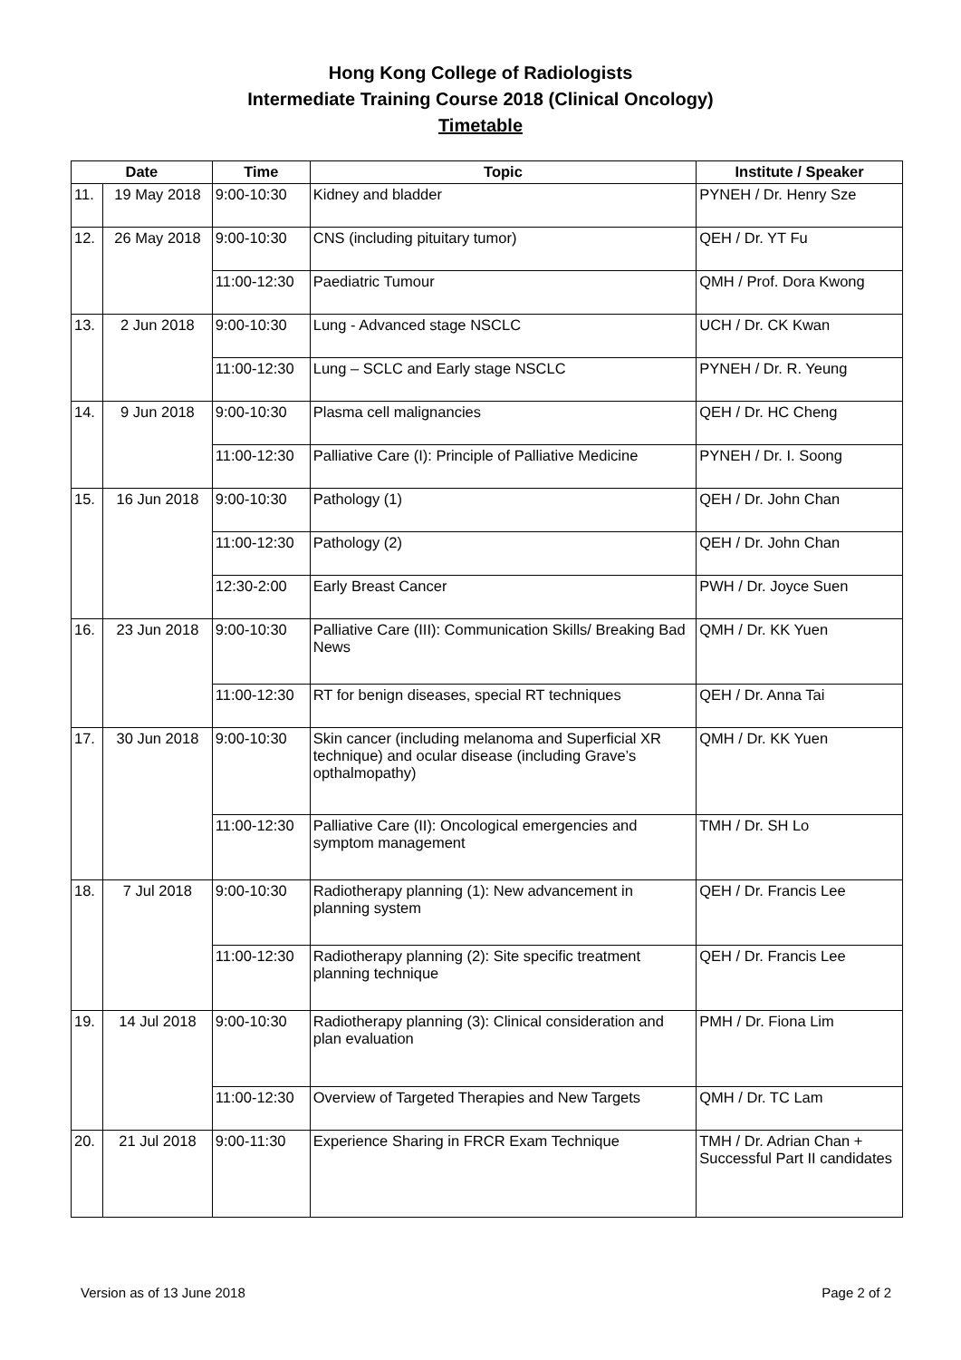Hong Kong College of Radiologists
Intermediate Training Course 2018 (Clinical Oncology)
Timetable
| Date | | Time | Topic | Institute / Speaker |
| --- | --- | --- | --- | --- |
| 11. | 19 May 2018 | 9:00-10:30 | Kidney and bladder | PYNEH / Dr. Henry Sze |
| 12. | 26 May 2018 | 9:00-10:30 | CNS (including pituitary tumor) | QEH / Dr. YT Fu |
| | | 11:00-12:30 | Paediatric Tumour | QMH / Prof. Dora Kwong |
| 13. | 2 Jun 2018 | 9:00-10:30 | Lung - Advanced stage NSCLC | UCH / Dr. CK Kwan |
| | | 11:00-12:30 | Lung – SCLC and Early stage NSCLC | PYNEH / Dr. R. Yeung |
| 14. | 9 Jun 2018 | 9:00-10:30 | Plasma cell malignancies | QEH / Dr. HC Cheng |
| | | 11:00-12:30 | Palliative Care (I): Principle of Palliative Medicine | PYNEH / Dr. I. Soong |
| 15. | 16 Jun 2018 | 9:00-10:30 | Pathology (1) | QEH / Dr. John Chan |
| | | 11:00-12:30 | Pathology (2) | QEH / Dr. John Chan |
| | | 12:30-2:00 | Early Breast Cancer | PWH / Dr. Joyce Suen |
| 16. | 23 Jun 2018 | 9:00-10:30 | Palliative Care (III): Communication Skills/ Breaking Bad News | QMH / Dr. KK Yuen |
| | | 11:00-12:30 | RT for benign diseases, special RT techniques | QEH / Dr. Anna Tai |
| 17. | 30 Jun 2018 | 9:00-10:30 | Skin cancer (including melanoma and Superficial XR technique) and ocular disease (including Grave’s opthalmopathy) | QMH / Dr. KK Yuen |
| | | 11:00-12:30 | Palliative Care (II): Oncological emergencies and symptom management | TMH / Dr. SH Lo |
| 18. | 7 Jul 2018 | 9:00-10:30 | Radiotherapy planning (1): New advancement in planning system | QEH / Dr. Francis Lee |
| | | 11:00-12:30 | Radiotherapy planning (2): Site specific treatment planning technique | QEH / Dr. Francis Lee |
| 19. | 14 Jul 2018 | 9:00-10:30 | Radiotherapy planning (3): Clinical consideration and plan evaluation | PMH / Dr. Fiona Lim |
| | | 11:00-12:30 | Overview of Targeted Therapies and New Targets | QMH / Dr. TC Lam |
| 20. | 21 Jul 2018 | 9:00-11:30 | Experience Sharing in FRCR Exam Technique | TMH / Dr. Adrian Chan + Successful Part II candidates |
Version as of 13 June 2018 Page 2 of 2